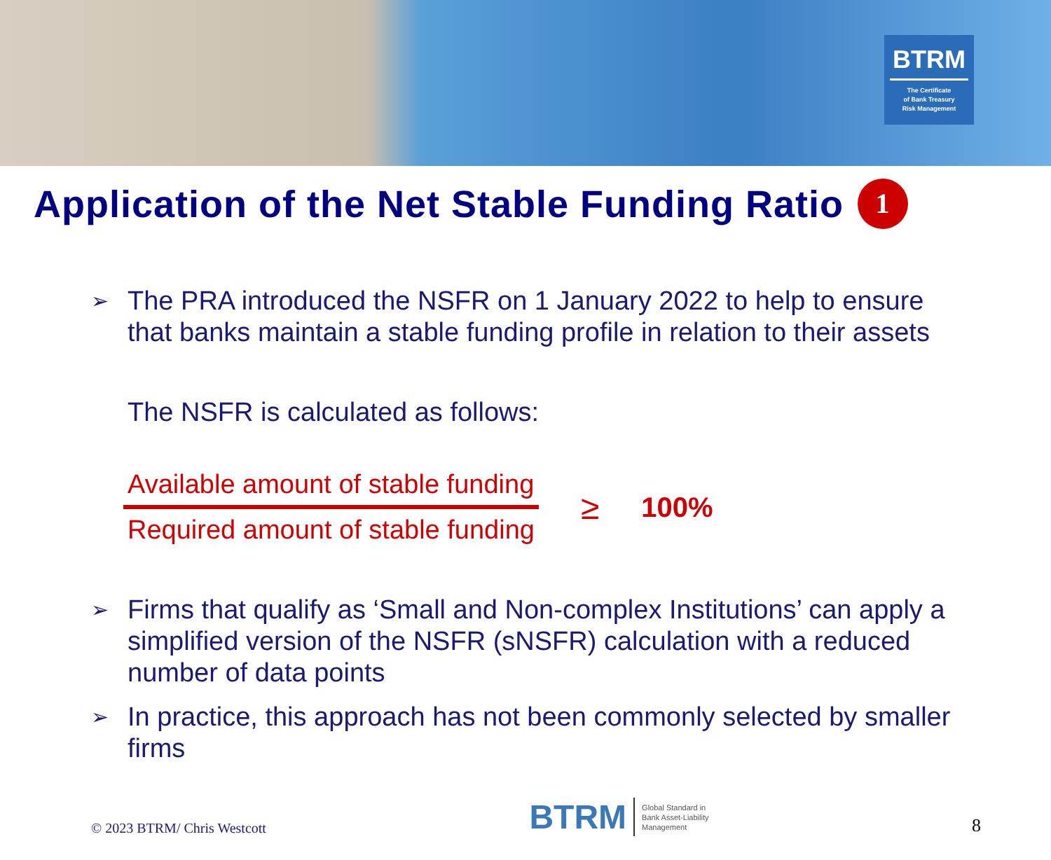BTRM
The Certificate
of Bank Treasury
Risk Management
Application of the Net Stable Funding Ratio 1
➢ The PRA introduced the NSFR on 1 January 2022 to help to ensure that banks maintain a stable funding profile in relation to their assets
The NSFR is calculated as follows:
Available amount of stable funding
Required amount of stable funding
≥ 100%
➢ Firms that qualify as ‘Small and Non-complex Institutions’ can apply a simplified version of the NSFR (sNSFR) calculation with a reduced number of data points
➢ In practice, this approach has not been commonly selected by smaller firms
© 2023 BTRM/ Chris Westcott
BTRM Global Standard in
Bank Asset-Liability
Management
8